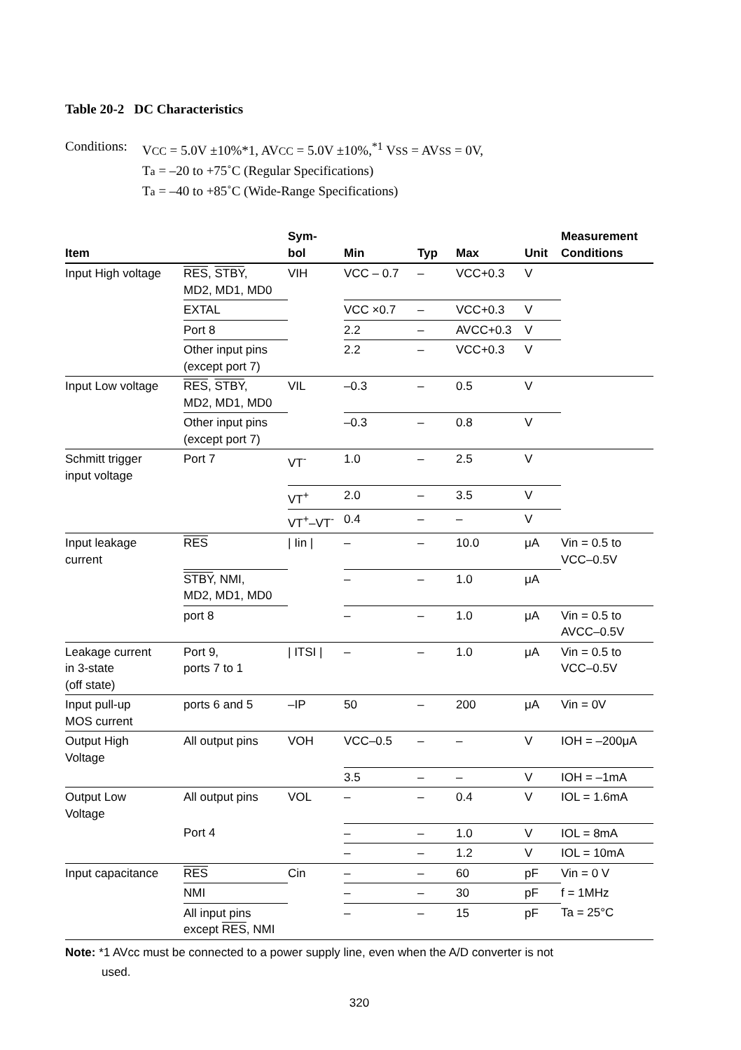Table 20-2 DC Characteristics
Conditions:
VCC = 5.0V ±10%*1, AVCC = 5.0V ±10%,<sup>*1</sup> VSS = AVSS = 0V,
Ta = –20 to +75˚C (Regular Specifications)
Ta = –40 to +85˚C (Wide-Range Specifications)
| Item | | Sym- bol | Min | Typ | Max | Unit | Measurement Conditions |
| --- | --- | --- | --- | --- | --- | --- | --- |
| Input High voltage | RES , STBY , MD2, MD1, MD0 | VIH | VCC – 0.7 | – | VCC+0.3 | V | |
| | EXTAL | | VCC ×0.7 | – | VCC+0.3 | V | |
| | Port 8 | | 2.2 | – | AVCC+0.3 | V | |
| | Other input pins (except port 7) | | 2.2 | – | VCC+0.3 | V | |
| Input Low voltage | RES , STBY , MD2, MD1, MD0 | VIL | –0.3 | – | 0.5 | V | |
| | Other input pins (except port 7) | | –0.3 | – | 0.8 | V | |
| Schmitt trigger input voltage | Port 7 | VT<sup>-</sup> | 1.0 | – | 2.5 | V | |
| | | VT<sup>+</sup> | 2.0 | – | 3.5 | V | |
| | | VT<sup>+</sup>–VT<sup>-</sup> | 0.4 | – | – | V | |
| Input leakage current | RES | / Iin / | – | – | 10.0 | μA | Vin = 0.5 to VCC–0.5V |
| | STBY , NMI, MD2, MD1, MD0 | | – | – | 1.0 | μA | |
| | port 8 | | – | – | 1.0 | μA | Vin = 0.5 to AVCC–0.5V |
| Leakage current in 3-state (off state) | Port 9, ports 7 to 1 | / ITSI / | – | – | 1.0 | μA | Vin = 0.5 to VCC–0.5V |
| Input pull-up MOS current | ports 6 and 5 | –IP | 50 | – | 200 | μA | Vin = 0V |
| Output High Voltage | All output pins | VOH | VCC–0.5 | – | – | V | IOH = –200μA |
| | | | 3.5 | – | – | V | IOH = –1mA |
| Output Low Voltage | All output pins | VOL | – | – | 0.4 | V | IOL = 1.6mA |
| | Port 4 | | – | – | 1.0 | V | IOL = 8mA |
| | | | – | – | 1.2 | V | IOL = 10mA |
| Input capacitance | RES | Cin | – | – | 60 | pF | Vin = 0 V |
| | NMI | | – | – | 30 | pF | f = 1MHz |
| | All input pins except RES , NMI | | – | – | 15 | pF | Ta = 25°C |
Note: *1 AVcc must be connected to a power supply line, even when the A/D converter is not
used.
320